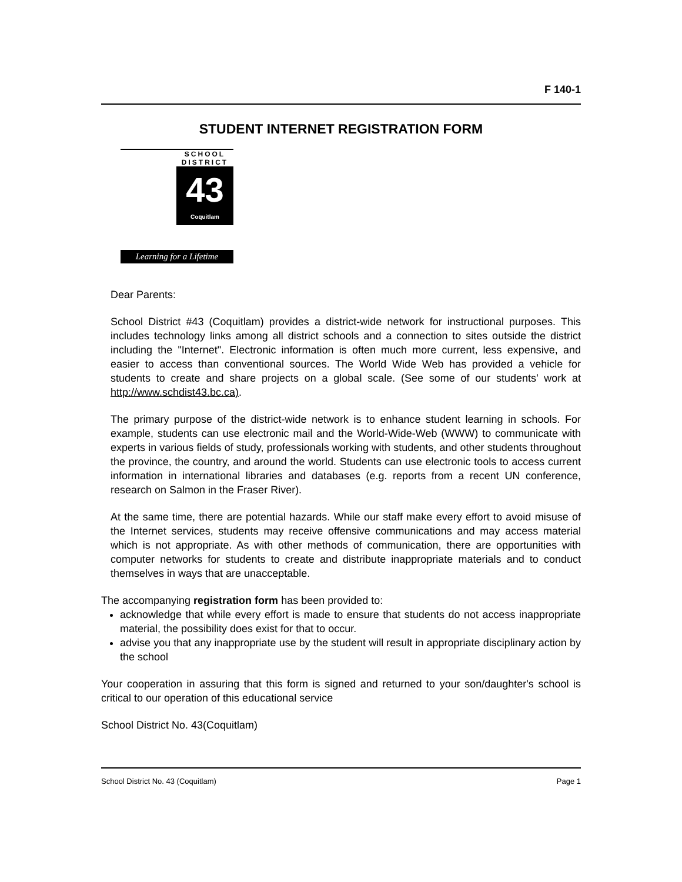F 140-1
STUDENT INTERNET REGISTRATION FORM
SCHOOL
DISTRICT
43
Coquitlam
Learning for a Lifetime
Dear Parents:
School District #43 (Coquitlam) provides a district-wide network for instructional purposes. This includes technology links among all district schools and a connection to sites outside the district including the "Internet". Electronic information is often much more current, less expensive, and easier to access than conventional sources. The World Wide Web has provided a vehicle for students to create and share projects on a global scale. (See some of our students’ work at http://www.schdist43.bc.ca).
The primary purpose of the district-wide network is to enhance student learning in schools. For example, students can use electronic mail and the World-Wide-Web (WWW) to communicate with experts in various fields of study, professionals working with students, and other students throughout the province, the country, and around the world. Students can use electronic tools to access current information in international libraries and databases (e.g. reports from a recent UN conference, research on Salmon in the Fraser River).
At the same time, there are potential hazards. While our staff make every effort to avoid misuse of the Internet services, students may receive offensive communications and may access material which is not appropriate. As with other methods of communication, there are opportunities with computer networks for students to create and distribute inappropriate materials and to conduct themselves in ways that are unacceptable.
The accompanying registration form has been provided to:
acknowledge that while every effort is made to ensure that students do not access inappropriate material, the possibility does exist for that to occur.
advise you that any inappropriate use by the student will result in appropriate disciplinary action by the school
Your cooperation in assuring that this form is signed and returned to your son/daughter's school is critical to our operation of this educational service
School District No. 43(Coquitlam)
School District No. 43 (Coquitlam) Page 1